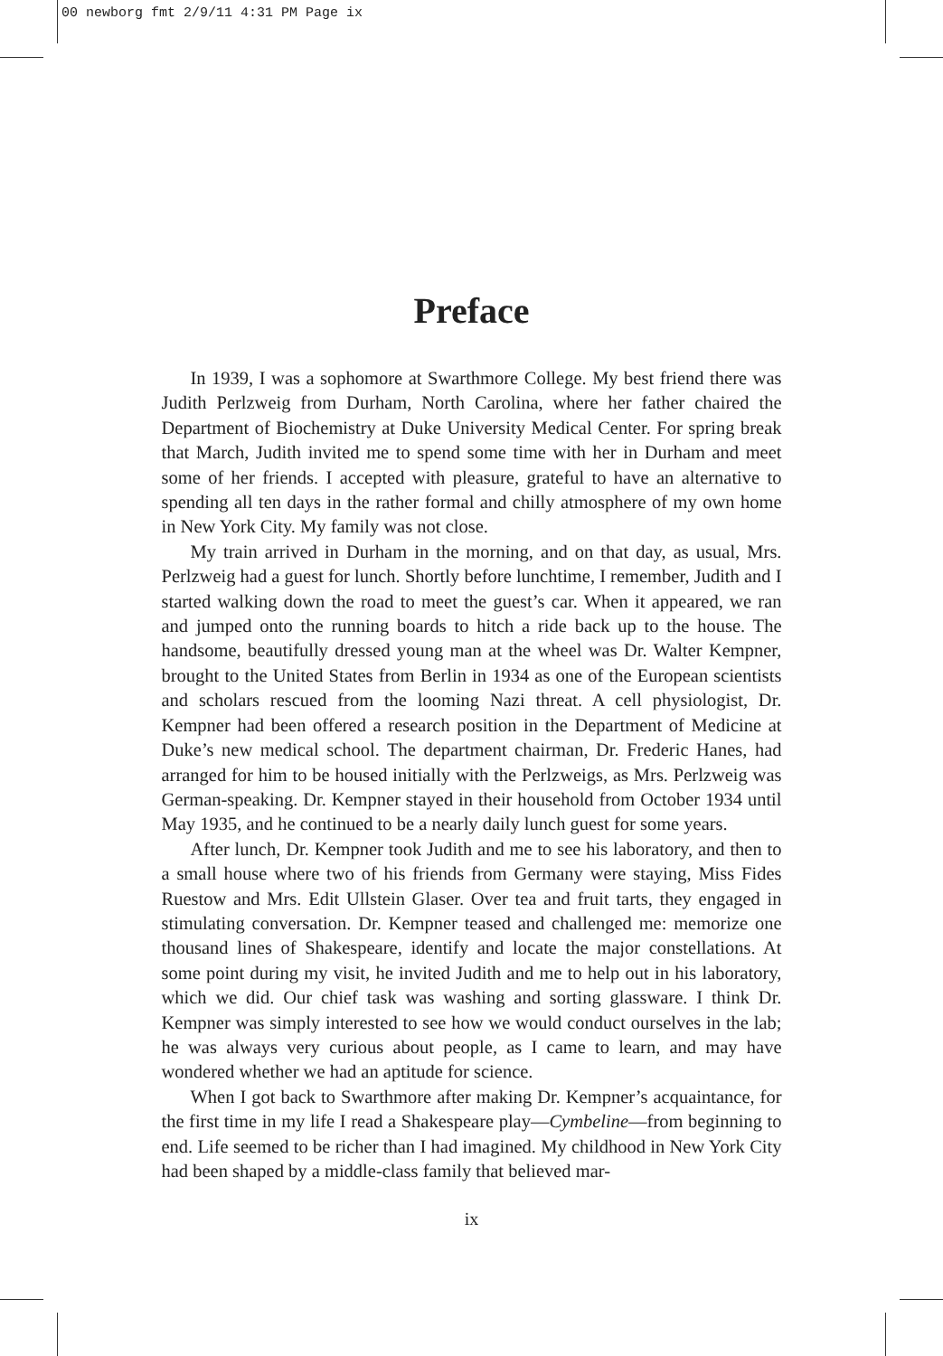00 newborg fmt 2/9/11 4:31 PM Page ix
Preface
In 1939, I was a sophomore at Swarthmore College. My best friend there was Judith Perlzweig from Durham, North Carolina, where her father chaired the Department of Biochemistry at Duke University Medical Center. For spring break that March, Judith invited me to spend some time with her in Durham and meet some of her friends. I accepted with pleasure, grateful to have an alternative to spending all ten days in the rather formal and chilly atmosphere of my own home in New York City. My family was not close.
My train arrived in Durham in the morning, and on that day, as usual, Mrs. Perlzweig had a guest for lunch. Shortly before lunchtime, I remember, Judith and I started walking down the road to meet the guest’s car. When it appeared, we ran and jumped onto the running boards to hitch a ride back up to the house. The handsome, beautifully dressed young man at the wheel was Dr. Walter Kempner, brought to the United States from Berlin in 1934 as one of the European scientists and scholars rescued from the looming Nazi threat. A cell physiologist, Dr. Kempner had been offered a research position in the Department of Medicine at Duke’s new medical school. The department chairman, Dr. Frederic Hanes, had arranged for him to be housed initially with the Perlzweigs, as Mrs. Perlzweig was German-speaking. Dr. Kempner stayed in their household from October 1934 until May 1935, and he continued to be a nearly daily lunch guest for some years.
After lunch, Dr. Kempner took Judith and me to see his laboratory, and then to a small house where two of his friends from Germany were staying, Miss Fides Ruestow and Mrs. Edit Ullstein Glaser. Over tea and fruit tarts, they engaged in stimulating conversation. Dr. Kempner teased and challenged me: memorize one thousand lines of Shakespeare, identify and locate the major constellations. At some point during my visit, he invited Judith and me to help out in his laboratory, which we did. Our chief task was washing and sorting glassware. I think Dr. Kempner was simply interested to see how we would conduct ourselves in the lab; he was always very curious about people, as I came to learn, and may have wondered whether we had an aptitude for science.
When I got back to Swarthmore after making Dr. Kempner’s acquaintance, for the first time in my life I read a Shakespeare play—Cymbeline—from beginning to end. Life seemed to be richer than I had imagined. My childhood in New York City had been shaped by a middle-class family that believed mar-
ix